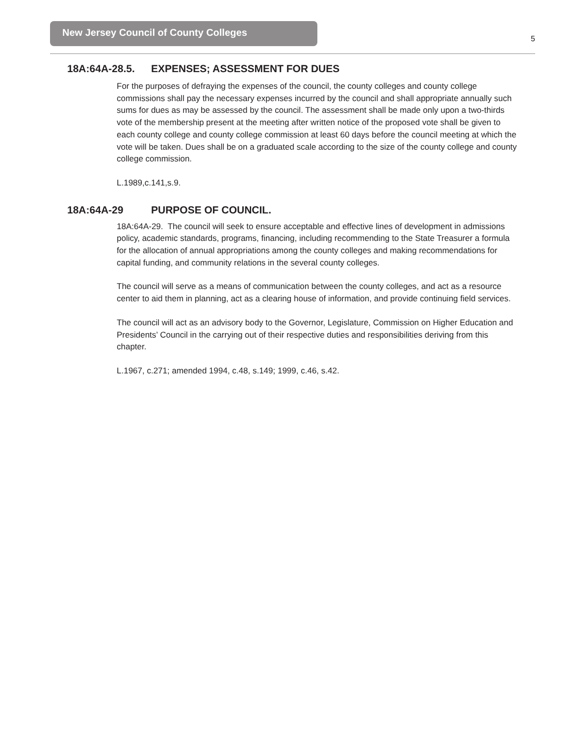New Jersey Council of County Colleges
5
18A:64A-28.5. EXPENSES; ASSESSMENT FOR DUES
For the purposes of defraying the expenses of the council, the county colleges and county college commissions shall pay the necessary expenses incurred by the council and shall appropriate annually such sums for dues as may be assessed by the council. The assessment shall be made only upon a two-thirds vote of the membership present at the meeting after written notice of the proposed vote shall be given to each county college and county college commission at least 60 days before the council meeting at which the vote will be taken. Dues shall be on a graduated scale according to the size of the county college and county college commission.
L.1989,c.141,s.9.
18A:64A-29 PURPOSE OF COUNCIL.
18A:64A-29. The council will seek to ensure acceptable and effective lines of development in admissions policy, academic standards, programs, financing, including recommending to the State Treasurer a formula for the allocation of annual appropriations among the county colleges and making recommendations for capital funding, and community relations in the several county colleges.
The council will serve as a means of communication between the county colleges, and act as a resource center to aid them in planning, act as a clearing house of information, and provide continuing field services.
The council will act as an advisory body to the Governor, Legislature, Commission on Higher Education and Presidents’ Council in the carrying out of their respective duties and responsibilities deriving from this chapter.
L.1967, c.271; amended 1994, c.48, s.149; 1999, c.46, s.42.